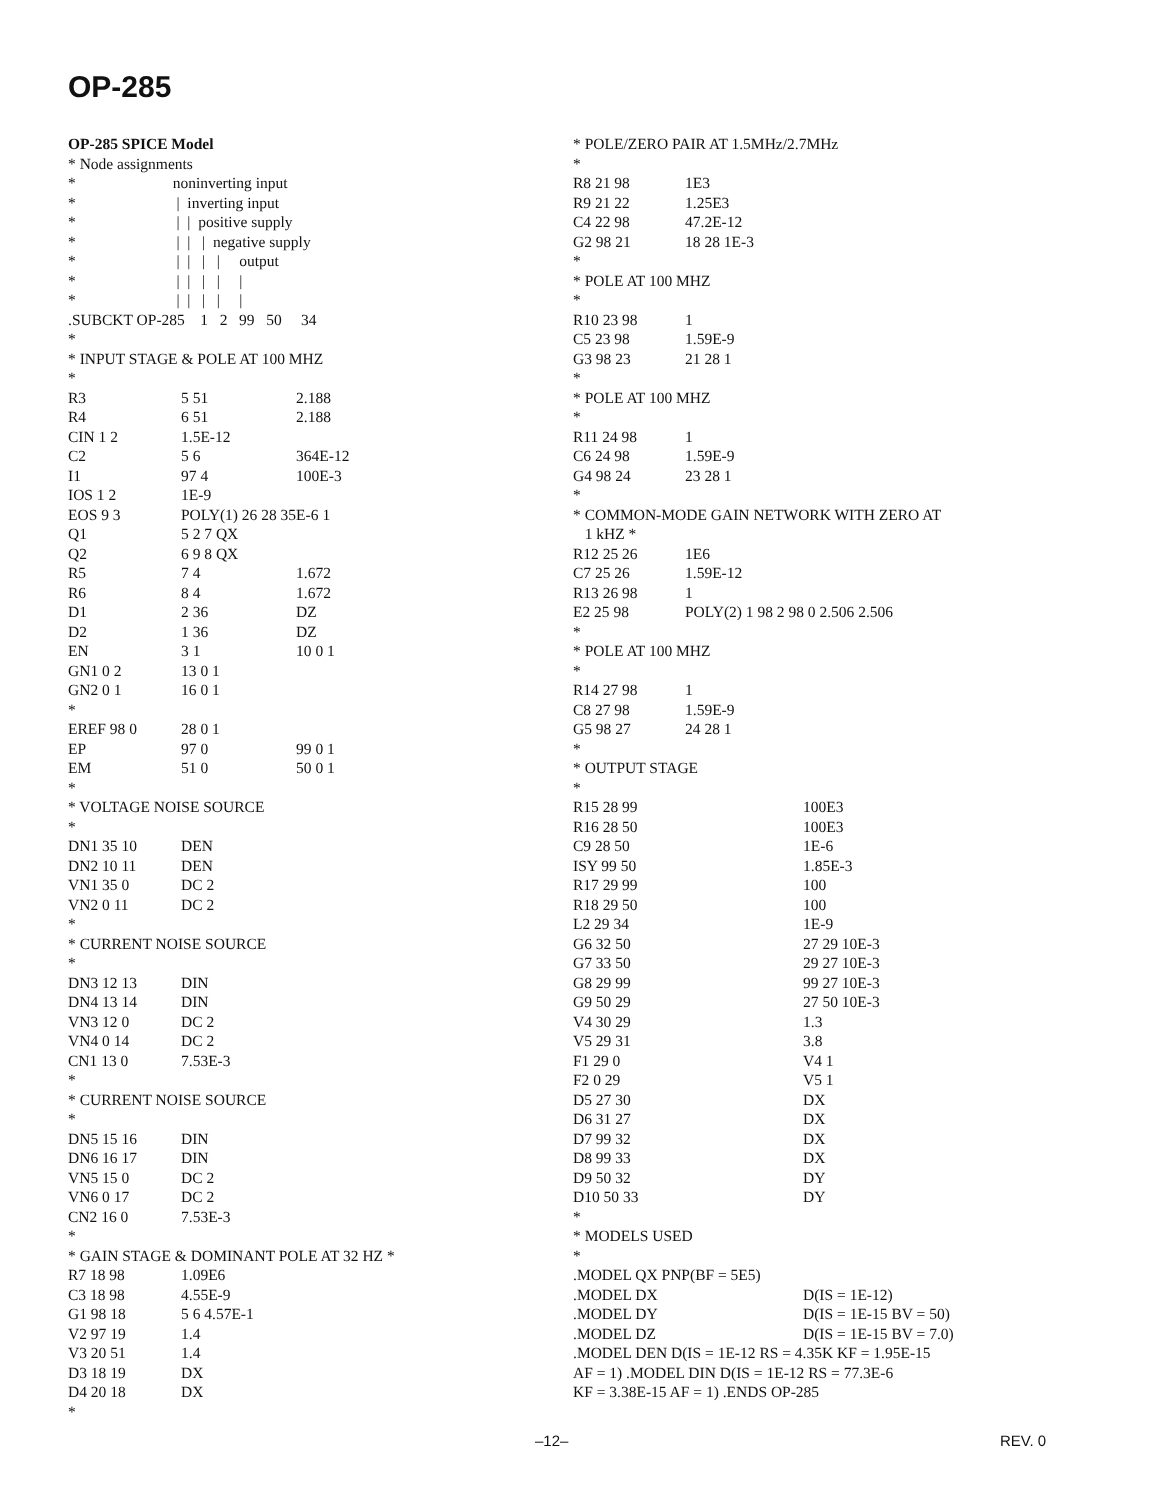OP-285
OP-285 SPICE Model * Node assignments * noninverting input * | inverting input * | | positive supply * | | | negative supply * | | | | output * | | | | | * | | | | | .SUBCKT OP-285 1 2 99 50 34 * * INPUT STAGE & POLE AT 100 MHZ *
| R3 | 5 51 | 2.188 |
| R4 | 6 51 | 2.188 |
| CIN 1 2 | 1.5E-12 | |
| C2 | 5 6 | 364E-12 |
| I1 | 97 4 | 100E-3 |
| IOS 1 2 | 1E-9 | |
| EOS 9 3 | POLY(1) 26 28 35E-6 1 | |
| Q1 | 5 2 7 QX | |
| Q2 | 6 9 8 QX | |
| R5 | 7 4 | 1.672 |
| R6 | 8 4 | 1.672 |
| D1 | 2 36 | DZ |
| D2 | 1 36 | DZ |
| EN | 3 1 | 10 0 1 |
| GN1 0 2 | 13 0 1 | |
| GN2 0 1 | 16 0 1 | |
| * | | |
| EREF 98 0 | 28 0 1 | |
| EP | 97 0 | 99 0 1 |
| EM | 51 0 | 50 0 1 |
* * VOLTAGE NOISE SOURCE *
| DN1 35 10 | DEN |
| DN2 10 11 | DEN |
| VN1 35 0 | DC 2 |
| VN2 0 11 | DC 2 |
* * CURRENT NOISE SOURCE *
| DN3 12 13 | DIN |
| DN4 13 14 | DIN |
| VN3 12 0 | DC 2 |
| VN4 0 14 | DC 2 |
| CN1 13 0 | 7.53E-3 |
* * CURRENT NOISE SOURCE *
| DN5 15 16 | DIN |
| DN6 16 17 | DIN |
| VN5 15 0 | DC 2 |
| VN6 0 17 | DC 2 |
| CN2 16 0 | 7.53E-3 |
* * GAIN STAGE & DOMINANT POLE AT 32 HZ *
| R7 18 98 | 1.09E6 |
| C3 18 98 | 4.55E-9 |
| G1 98 18 | 5 6 4.57E-1 |
| V2 97 19 | 1.4 |
| V3 20 51 | 1.4 |
| D3 18 19 | DX |
| D4 20 18 | DX |
*
* POLE/ZERO PAIR AT 1.5MHz/2.7MHz *
| R8 21 98 | 1E3 |
| R9 21 22 | 1.25E3 |
| C4 22 98 | 47.2E-12 |
| G2 98 21 | 18 28 1E-3 |
* * POLE AT 100 MHZ *
| R10 23 98 | 1 |
| C5 23 98 | 1.59E-9 |
| G3 98 23 | 21 28 1 |
* * POLE AT 100 MHZ *
| R11 24 98 | 1 |
| C6 24 98 | 1.59E-9 |
| G4 98 24 | 23 28 1 |
* * COMMON-MODE GAIN NETWORK WITH ZERO AT 1 kHZ *
| R12 25 26 | 1E6 |
| C7 25 26 | 1.59E-12 |
| R13 26 98 | 1 |
| E2 25 98 | POLY(2) 1 98 2 98 0 2.506 2.506 |
* * POLE AT 100 MHZ *
| R14 27 98 | 1 |
| C8 27 98 | 1.59E-9 |
| G5 98 27 | 24 28 1 |
* * OUTPUT STAGE *
| R15 28 99 | 100E3 |
| R16 28 50 | 100E3 |
| C9 28 50 | 1E-6 |
| ISY 99 50 | 1.85E-3 |
| R17 29 99 | 100 |
| R18 29 50 | 100 |
| L2 29 34 | 1E-9 |
| G6 32 50 | 27 29 10E-3 |
| G7 33 50 | 29 27 10E-3 |
| G8 29 99 | 99 27 10E-3 |
| G9 50 29 | 27 50 10E-3 |
| V4 30 29 | 1.3 |
| V5 29 31 | 3.8 |
| F1 29 0 | V4 1 |
| F2 0 29 | V5 1 |
| D5 27 30 | DX |
| D6 31 27 | DX |
| D7 99 32 | DX |
| D8 99 33 | DX |
| D9 50 32 | DY |
| D10 50 33 | DY |
* * MODELS USED * .MODEL QX PNP(BF = 5E5)
| .MODEL DX | D(IS = 1E-12) |
| .MODEL DY | D(IS = 1E-15 BV = 50) |
| .MODEL DZ | D(IS = 1E-15 BV = 7.0) |
.MODEL DEN D(IS = 1E-12 RS = 4.35K KF = 1.95E-15 AF = 1) .MODEL DIN D(IS = 1E-12 RS = 77.3E-6 KF = 3.38E-15 AF = 1) .ENDS OP-285
–12– REV. 0